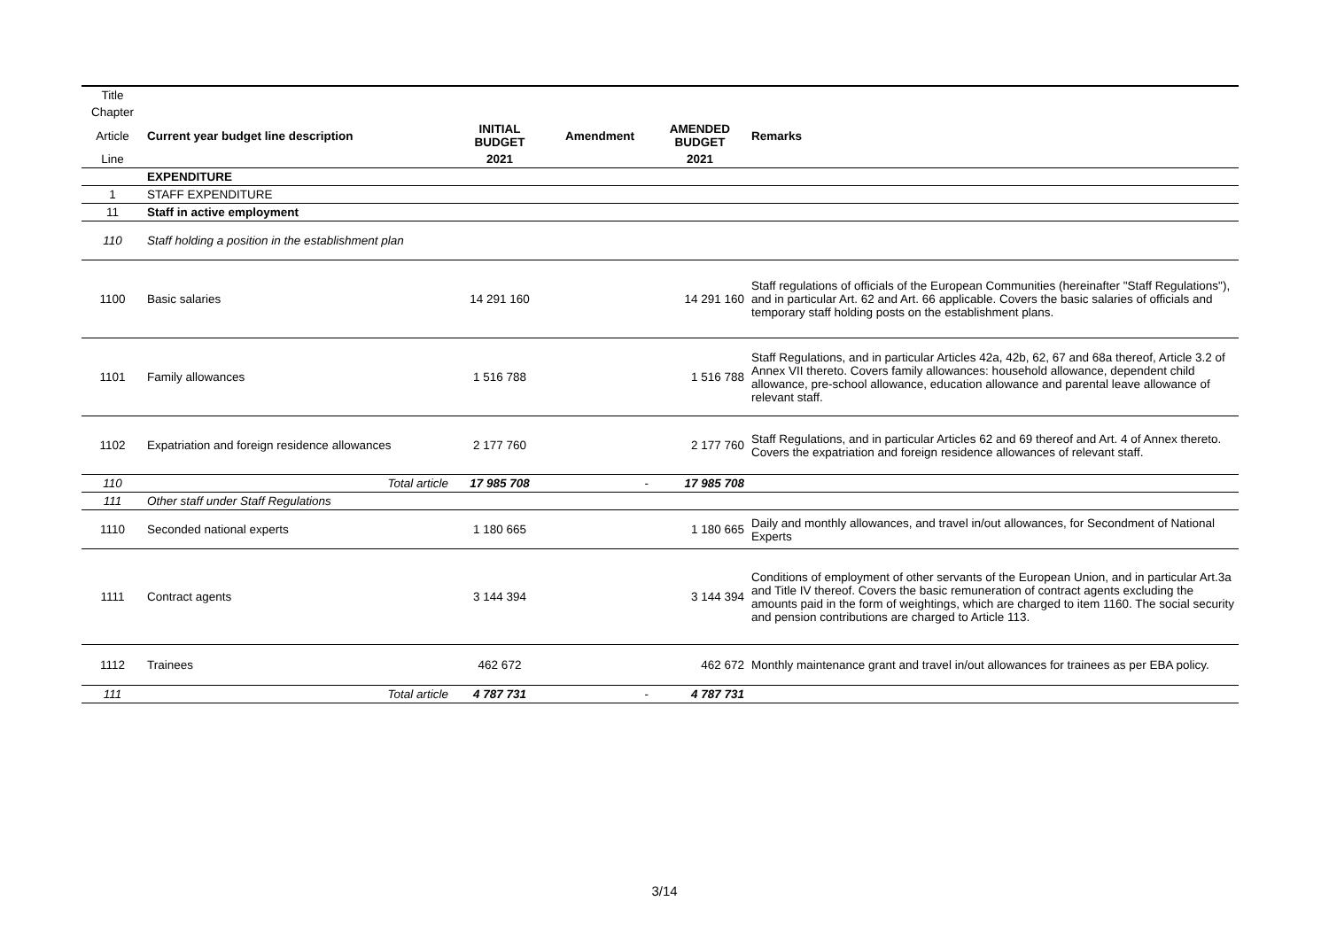| Title | | | | | |
| Chapter | | | | | |
| Article | Current year budget line description | INITIAL BUDGET | Amendment | AMENDED BUDGET | Remarks |
| Line | | 2021 | | 2021 | |
| | EXPENDITURE | | | | |
| 1 | STAFF EXPENDITURE | | | | |
| 11 | Staff in active employment | | | | |
| 110 | Staff holding a position in the establishment plan | | | | |
| 1100 | Basic salaries | 14 291 160 | | 14 291 160 | Staff regulations of officials of the European Communities (hereinafter "Staff Regulations"), and in particular Art. 62 and Art. 66 applicable. Covers the basic salaries of officials and temporary staff holding posts on the establishment plans. |
| 1101 | Family allowances | 1 516 788 | | 1 516 788 | Staff Regulations, and in particular Articles 42a, 42b, 62, 67 and 68a thereof, Article 3.2 of Annex VII thereto. Covers family allowances: household allowance, dependent child allowance, pre-school allowance, education allowance and parental leave allowance of relevant staff. |
| 1102 | Expatriation and foreign residence allowances | 2 177 760 | | 2 177 760 | Staff Regulations, and in particular Articles 62 and 69 thereof and Art. 4 of Annex thereto. Covers the expatriation and foreign residence allowances of relevant staff. |
| 110 | Total article | 17 985 708 | - | 17 985 708 | |
| 111 | Other staff under Staff Regulations | | | | |
| 1110 | Seconded national experts | 1 180 665 | | 1 180 665 | Daily and monthly allowances, and travel in/out allowances, for Secondment of National Experts |
| 1111 | Contract agents | 3 144 394 | | 3 144 394 | Conditions of employment of other servants of the European Union, and in particular Art.3a and Title IV thereof. Covers the basic remuneration of contract agents excluding the amounts paid in the form of weightings, which are charged to item 1160. The social security and pension contributions are charged to Article 113. |
| 1112 | Trainees | 462 672 | | 462 672 | Monthly maintenance grant and travel in/out allowances for trainees as per EBA policy. |
| 111 | Total article | 4 787 731 | - | 4 787 731 | |
3/14